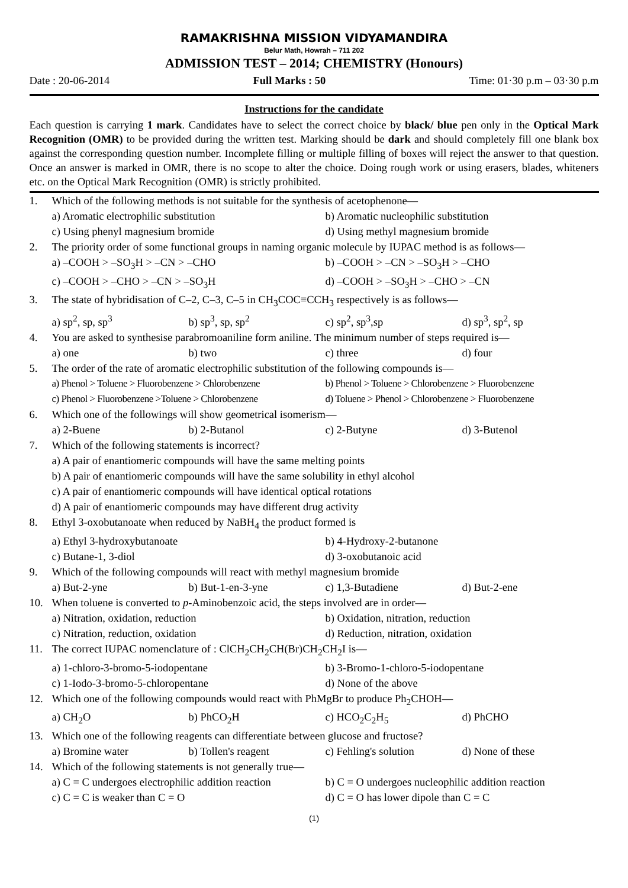RAMAKRISHNA MISSION VIDYAMANDIRA
Belur Math, Howrah – 711 202
ADMISSION TEST – 2014; CHEMISTRY (Honours)
Date : 20-06-2014 Full Marks : 50 Time: 01·30 p.m – 03·30 p.m
Instructions for the candidate
Each question is carrying 1 mark. Candidates have to select the correct choice by black/ blue pen only in the Optical Mark Recognition (OMR) to be provided during the written test. Marking should be dark and should completely fill one blank box against the corresponding question number. Incomplete filling or multiple filling of boxes will reject the answer to that question. Once an answer is marked in OMR, there is no scope to alter the choice. Doing rough work or using erasers, blades, whiteners etc. on the Optical Mark Recognition (OMR) is strictly prohibited.
1. Which of the following methods is not suitable for the synthesis of acetophenone—
a) Aromatic electrophilic substitution b) Aromatic nucleophilic substitution
c) Using phenyl magnesium bromide d) Using methyl magnesium bromide
2. The priority order of some functional groups in naming organic molecule by IUPAC method is as follows—
a) –COOH > –SO<sub>3</sub>H > –CN > –CHO b) –COOH > –CN > –SO<sub>3</sub>H > –CHO
c) –COOH > –CHO > –CN > –SO<sub>3</sub>H d) –COOH > –SO<sub>3</sub>H > –CHO > –CN
3. The state of hybridisation of C–2, C–3, C–5 in CH<sub>3</sub>COC≡CCH<sub>3</sub> respectively is as follows—
a) sp<sup>2</sup>, sp, sp<sup>3</sup> b) sp<sup>3</sup>, sp, sp<sup>2</sup> c) sp<sup>2</sup>, sp<sup>3</sup>,sp d) sp<sup>3</sup>, sp<sup>2</sup>, sp
4. You are asked to synthesise parabromoaniline form aniline. The minimum number of steps required is—
a) one b) two c) three d) four
5. The order of the rate of aromatic electrophilic substitution of the following compounds is—
a) Phenol > Toluene > Fluorobenzene > Chlorobenzene b) Phenol > Toluene > Chlorobenzene > Fluorobenzene
c) Phenol > Fluorobenzene >Toluene > Chlorobenzene d) Toluene > Phenol > Chlorobenzene > Fluorobenzene
6. Which one of the followings will show geometrical isomerism—
a) 2-Buene b) 2-Butanol c) 2-Butyne d) 3-Butenol
7. Which of the following statements is incorrect?
a) A pair of enantiomeric compounds will have the same melting points
b) A pair of enantiomeric compounds will have the same solubility in ethyl alcohol
c) A pair of enantiomeric compounds will have identical optical rotations
d) A pair of enantiomeric compounds may have different drug activity
8. Ethyl 3-oxobutanoate when reduced by NaBH<sub>4</sub> the product formed is
a) Ethyl 3-hydroxybutanoate b) 4-Hydroxy-2-butanone
c) Butane-1, 3-diol d) 3-oxobutanoic acid
9. Which of the following compounds will react with methyl magnesium bromide
a) But-2-yne b) But-1-en-3-yne c) 1,3-Butadiene d) But-2-ene
10. When toluene is converted to p-Aminobenzoic acid, the steps involved are in order—
a) Nitration, oxidation, reduction b) Oxidation, nitration, reduction
c) Nitration, reduction, oxidation d) Reduction, nitration, oxidation
11. The correct IUPAC nomenclature of : ClCH<sub>2</sub>CH<sub>2</sub>CH(Br)CH<sub>2</sub>CH<sub>2</sub>I is—
a) 1-chloro-3-bromo-5-iodopentane b) 3-Bromo-1-chloro-5-iodopentane
c) 1-Iodo-3-bromo-5-chloropentane d) None of the above
12. Which one of the following compounds would react with PhMgBr to produce Ph<sub>2</sub>CHOH—
a) CH<sub>2</sub>O b) PhCO<sub>2</sub>H c) HCO<sub>2</sub>C<sub>2</sub>H<sub>5</sub> d) PhCHO
13. Which one of the following reagents can differentiate between glucose and fructose?
a) Bromine water b) Tollen's reagent c) Fehling's solution d) None of these
14. Which of the following statements is not generally true—
a) C = C undergoes electrophilic addition reaction b) C = O undergoes nucleophilic addition reaction
c) C = C is weaker than C = O d) C = O has lower dipole than C = C
(1)